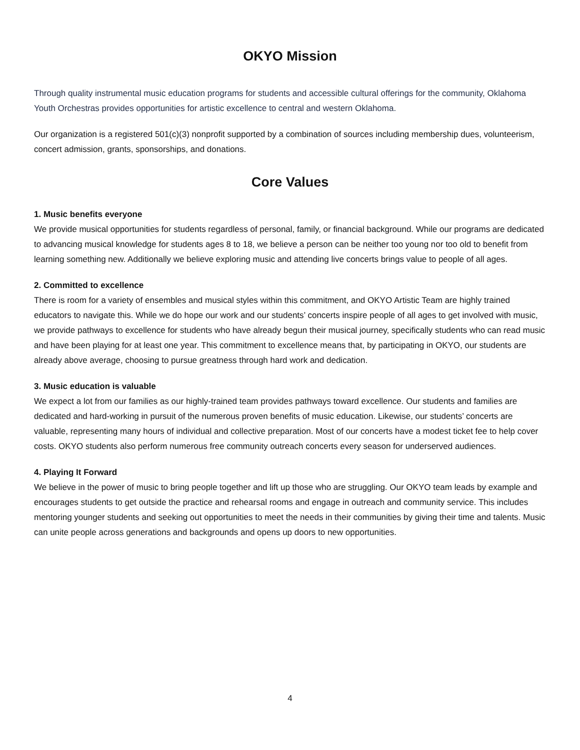OKYO Mission
Through quality instrumental music education programs for students and accessible cultural offerings for the community, Oklahoma Youth Orchestras provides opportunities for artistic excellence to central and western Oklahoma.
Our organization is a registered 501(c)(3) nonprofit supported by a combination of sources including membership dues, volunteerism, concert admission, grants, sponsorships, and donations.
Core Values
1. Music benefits everyone
We provide musical opportunities for students regardless of personal, family, or financial background. While our programs are dedicated to advancing musical knowledge for students ages 8 to 18, we believe a person can be neither too young nor too old to benefit from learning something new. Additionally we believe exploring music and attending live concerts brings value to people of all ages.
2. Committed to excellence
There is room for a variety of ensembles and musical styles within this commitment, and OKYO Artistic Team are highly trained educators to navigate this. While we do hope our work and our students’ concerts inspire people of all ages to get involved with music, we provide pathways to excellence for students who have already begun their musical journey, specifically students who can read music and have been playing for at least one year. This commitment to excellence means that, by participating in OKYO, our students are already above average, choosing to pursue greatness through hard work and dedication.
3. Music education is valuable
We expect a lot from our families as our highly-trained team provides pathways toward excellence. Our students and families are dedicated and hard-working in pursuit of the numerous proven benefits of music education. Likewise, our students’ concerts are valuable, representing many hours of individual and collective preparation. Most of our concerts have a modest ticket fee to help cover costs. OKYO students also perform numerous free community outreach concerts every season for underserved audiences.
4. Playing It Forward
We believe in the power of music to bring people together and lift up those who are struggling. Our OKYO team leads by example and encourages students to get outside the practice and rehearsal rooms and engage in outreach and community service. This includes mentoring younger students and seeking out opportunities to meet the needs in their communities by giving their time and talents. Music can unite people across generations and backgrounds and opens up doors to new opportunities.
4